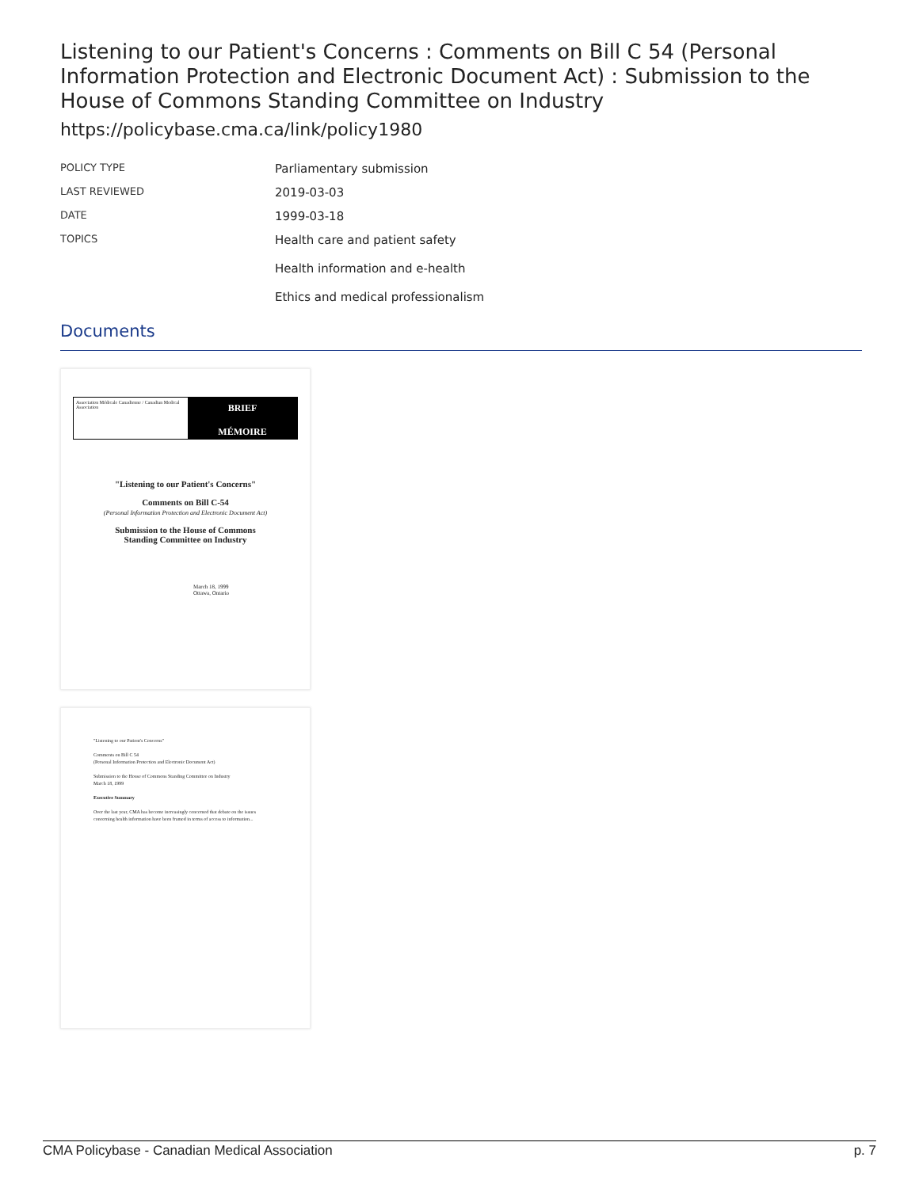Listening to our Patient's Concerns : Comments on Bill C 54 (Personal Information Protection and Electronic Document Act) : Submission to the House of Commons Standing Committee on Industry
https://policybase.cma.ca/link/policy1980
| POLICY TYPE | Parliamentary submission |
| LAST REVIEWED | 2019-03-03 |
| DATE | 1999-03-18 |
| TOPICS | Health care and patient safety Health information and e-health Ethics and medical professionalism |
Documents
Association Médicale Canadienne / Canadian Medical Association
BRIEF
MÉMOIRE
"Listening to our Patient's Concerns"
Comments on Bill C-54
(Personal Information Protection and Electronic Document Act)
Submission to the House of Commons
Standing Committee on Industry
March 18, 1999
Ottawa, Ontario
"Listening to our Patient's Concerns"
Comments on Bill C 54
(Personal Information Protection and Electronic Document Act)
Submission to the House of Commons Standing Committee on Industry
March 18, 1999
Executive Summary
Over the last year, CMA has become increasingly concerned that debate on the issues concerning health information have been framed in terms of access to information...
CMA Policybase - Canadian Medical Association p. 7